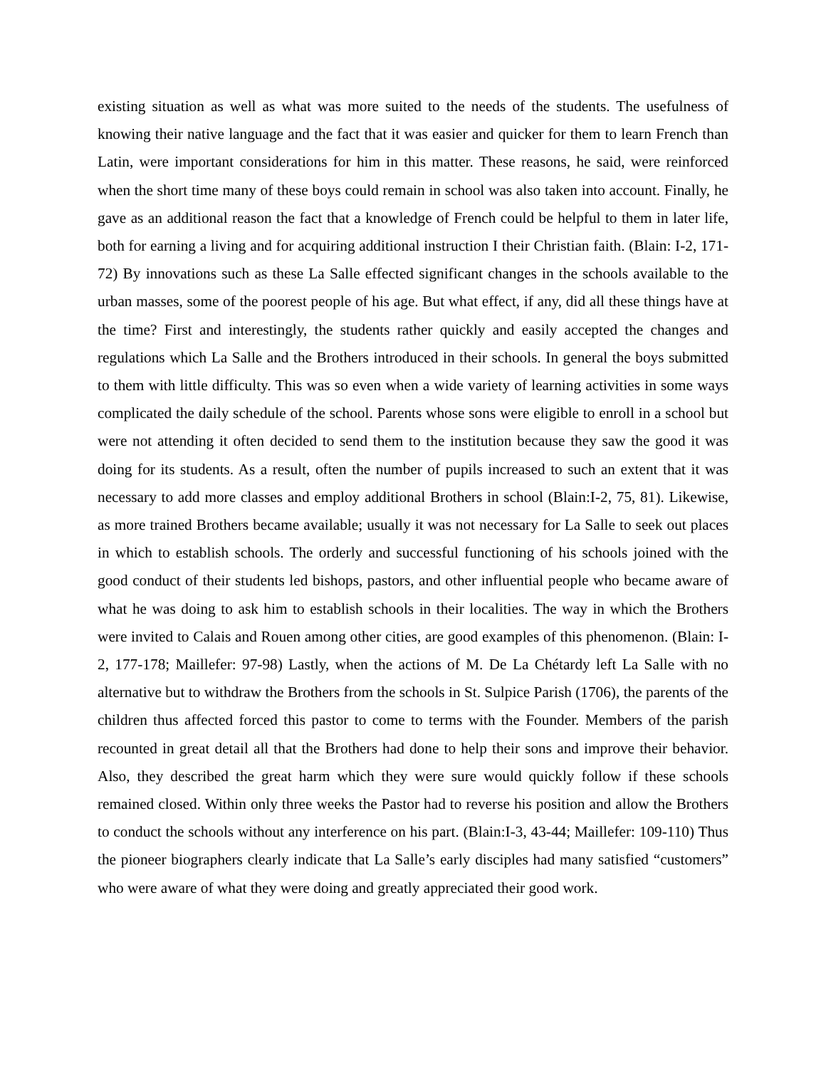existing situation as well as what was more suited to the needs of the students. The usefulness of knowing their native language and the fact that it was easier and quicker for them to learn French than Latin, were important considerations for him in this matter. These reasons, he said, were reinforced when the short time many of these boys could remain in school was also taken into account. Finally, he gave as an additional reason the fact that a knowledge of French could be helpful to them in later life, both for earning a living and for acquiring additional instruction I their Christian faith. (Blain: I-2, 171-72) By innovations such as these La Salle effected significant changes in the schools available to the urban masses, some of the poorest people of his age. But what effect, if any, did all these things have at the time? First and interestingly, the students rather quickly and easily accepted the changes and regulations which La Salle and the Brothers introduced in their schools. In general the boys submitted to them with little difficulty. This was so even when a wide variety of learning activities in some ways complicated the daily schedule of the school. Parents whose sons were eligible to enroll in a school but were not attending it often decided to send them to the institution because they saw the good it was doing for its students. As a result, often the number of pupils increased to such an extent that it was necessary to add more classes and employ additional Brothers in school (Blain:I-2, 75, 81). Likewise, as more trained Brothers became available; usually it was not necessary for La Salle to seek out places in which to establish schools. The orderly and successful functioning of his schools joined with the good conduct of their students led bishops, pastors, and other influential people who became aware of what he was doing to ask him to establish schools in their localities. The way in which the Brothers were invited to Calais and Rouen among other cities, are good examples of this phenomenon. (Blain: I-2, 177-178; Maillefer: 97-98) Lastly, when the actions of M. De La Chétardy left La Salle with no alternative but to withdraw the Brothers from the schools in St. Sulpice Parish (1706), the parents of the children thus affected forced this pastor to come to terms with the Founder. Members of the parish recounted in great detail all that the Brothers had done to help their sons and improve their behavior. Also, they described the great harm which they were sure would quickly follow if these schools remained closed. Within only three weeks the Pastor had to reverse his position and allow the Brothers to conduct the schools without any interference on his part. (Blain:I-3, 43-44; Maillefer: 109-110) Thus the pioneer biographers clearly indicate that La Salle’s early disciples had many satisfied “customers” who were aware of what they were doing and greatly appreciated their good work.